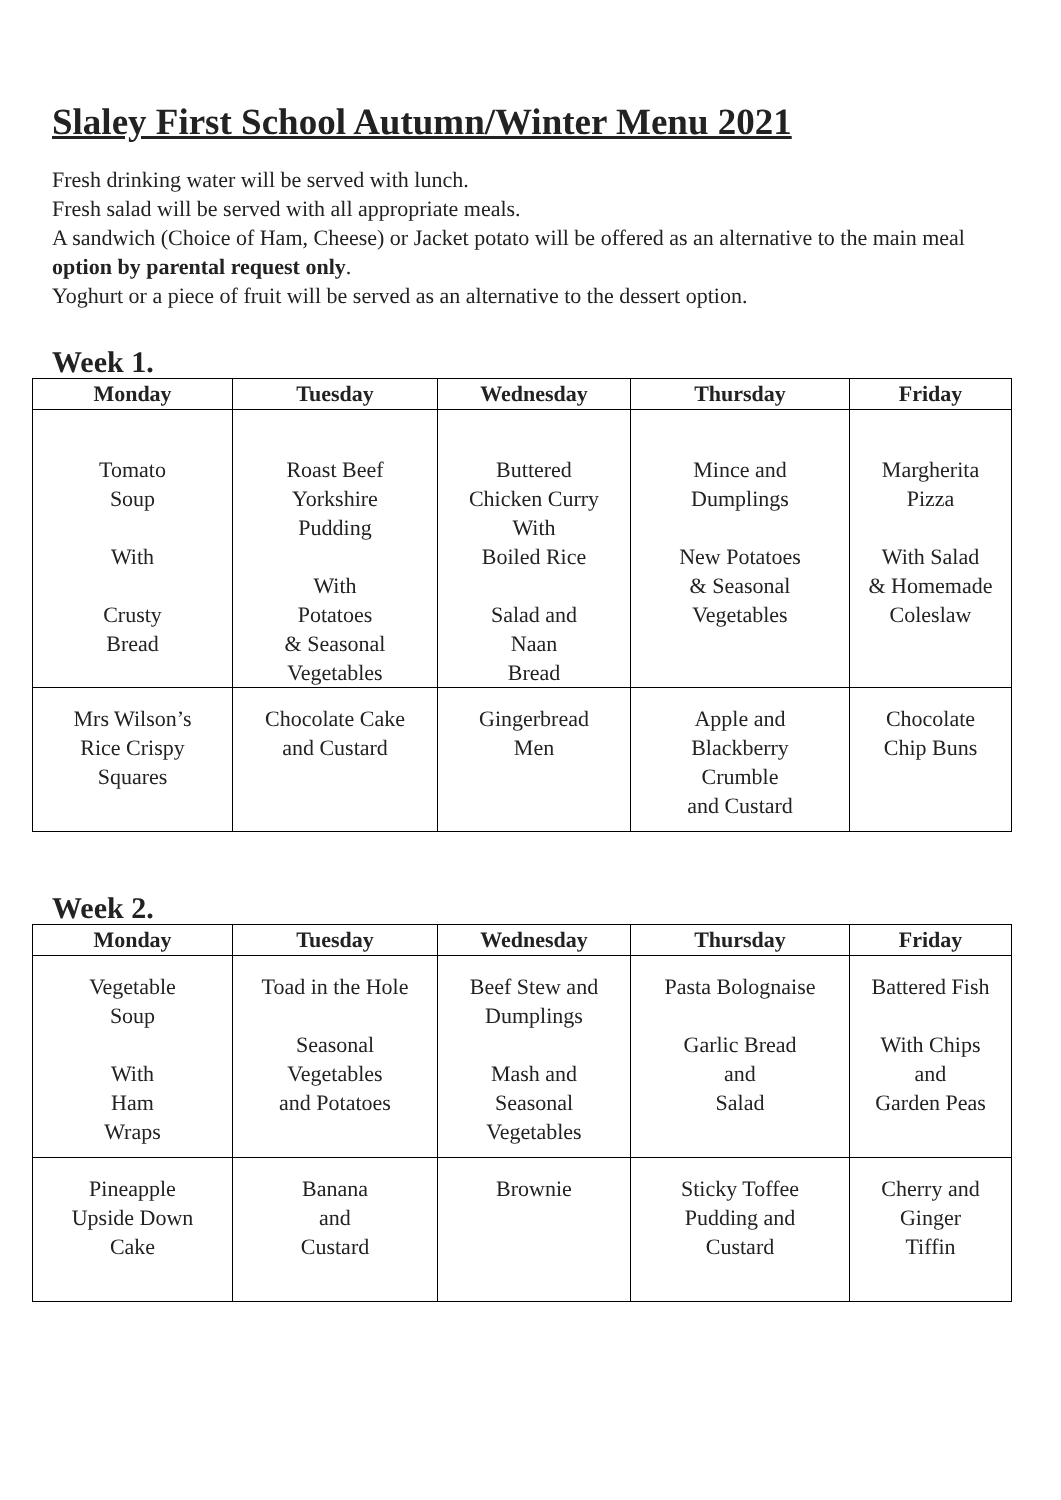Slaley First School Autumn/Winter Menu 2021
Fresh drinking water will be served with lunch.
Fresh salad will be served with all appropriate meals.
A sandwich (Choice of Ham, Cheese) or Jacket potato will be offered as an alternative to the main meal option by parental request only.
Yoghurt or a piece of fruit will be served as an alternative to the dessert option.
Week 1.
| Monday | Tuesday | Wednesday | Thursday | Friday |
| --- | --- | --- | --- | --- |
| Tomato Soup With Crusty Bread | Roast Beef Yorkshire Pudding With Potatoes & Seasonal Vegetables | Buttered Chicken Curry With Boiled Rice Salad and Naan Bread | Mince and Dumplings New Potatoes & Seasonal Vegetables | Margherita Pizza With Salad & Homemade Coleslaw |
| Mrs Wilson’s Rice Crispy Squares | Chocolate Cake and Custard | Gingerbread Men | Apple and Blackberry Crumble and Custard | Chocolate Chip Buns |
Week 2.
| Monday | Tuesday | Wednesday | Thursday | Friday |
| --- | --- | --- | --- | --- |
| Vegetable Soup With Ham Wraps | Toad in the Hole Seasonal Vegetables and Potatoes | Beef Stew and Dumplings Mash and Seasonal Vegetables | Pasta Bolognaise Garlic Bread and Salad | Battered Fish With Chips and Garden Peas |
| Pineapple Upside Down Cake | Banana and Custard | Brownie | Sticky Toffee Pudding and Custard | Cherry and Ginger Tiffin |